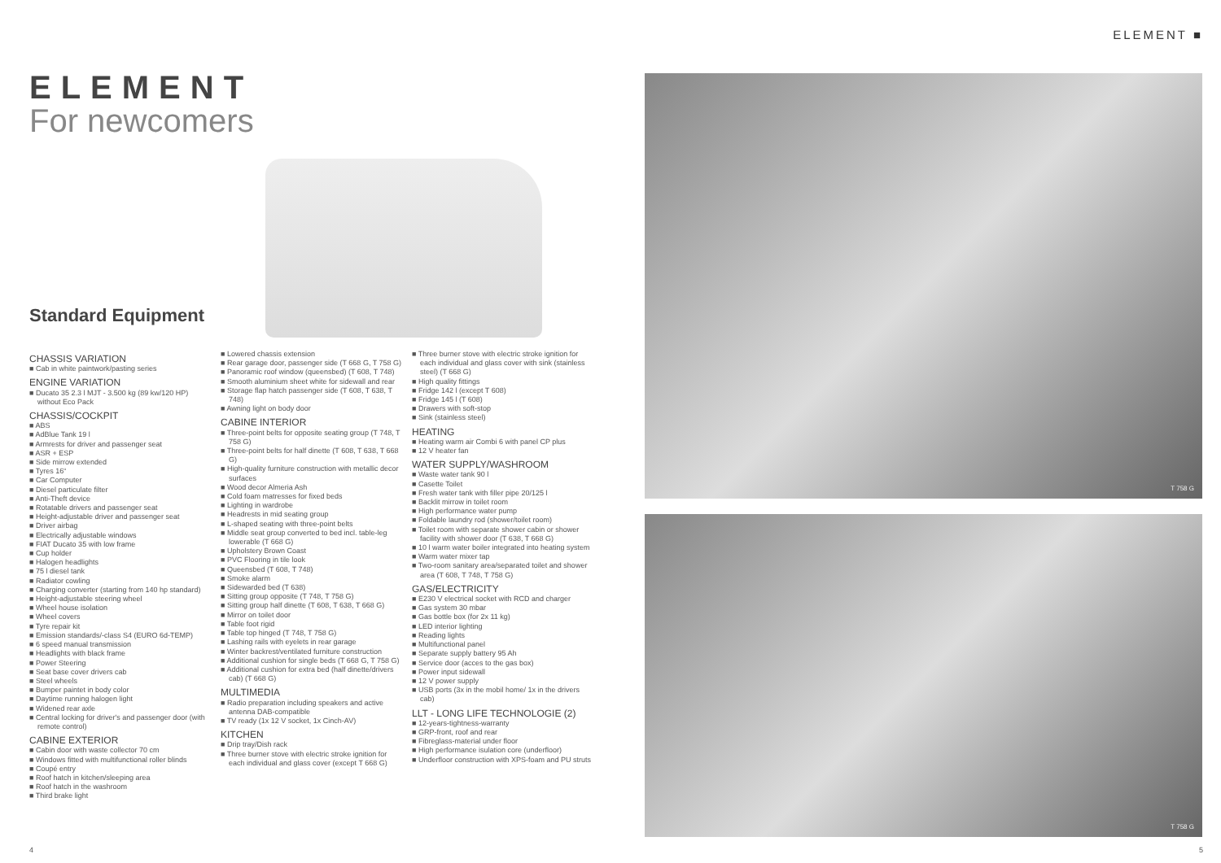ELEMENT ■
ELEMENT
For newcomers
Standard Equipment
CHASSIS VARIATION
■ Cab in white paintwork/pasting series
ENGINE VARIATION
■ Ducato 35 2.3 l MJT - 3.500 kg (89 kw/120 HP) without Eco Pack
CHASSIS/COCKPIT
■ ABS
■ AdBlue Tank 19 l
■ Armrests for driver and passenger seat
■ ASR + ESP
■ Side mirrow extended
■ Tyres 16“
■ Car Computer
■ Diesel particulate filter
■ Anti-Theft device
■ Rotatable drivers and passenger seat
■ Height-adjustable driver and passenger seat
■ Driver airbag
■ Electrically adjustable windows
■ FIAT Ducato 35 with low frame
■ Cup holder
■ Halogen headlights
■ 75 l diesel tank
■ Radiator cowling
■ Charging converter (starting from 140 hp standard)
■ Height-adjustable steering wheel
■ Wheel house isolation
■ Wheel covers
■ Tyre repair kit
■ Emission standards/-class S4 (EURO 6d-TEMP)
■ 6 speed manual transmission
■ Headlights with black frame
■ Power Steering
■ Seat base cover drivers cab
■ Steel wheels
■ Bumper paintet in body color
■ Daytime running halogen light
■ Widened rear axle
■ Central locking for driver's and passenger door (with remote control)
CABINE EXTERIOR
■ Cabin door with waste collector 70 cm
■ Windows fitted with multifunctional roller blinds
■ Coupé entry
■ Roof hatch in kitchen/sleeping area
■ Roof hatch in the washroom
■ Third brake light
■ Lowered chassis extension
■ Rear garage door, passenger side (T 668 G, T 758 G)
■ Panoramic roof window (queensbed) (T 608, T 748)
■ Smooth aluminium sheet white for sidewall and rear
■ Storage flap hatch passenger side (T 608, T 638, T 748)
■ Awning light on body door
CABINE INTERIOR
■ Three-point belts for opposite seating group (T 748, T 758 G)
■ Three-point belts for half dinette (T 608, T 638, T 668 G)
■ High-quality furniture construction with metallic decor surfaces
■ Wood decor Almeria Ash
■ Cold foam matresses for fixed beds
■ Lighting in wardrobe
■ Headrests in mid seating group
■ L-shaped seating with three-point belts
■ Middle seat group converted to bed incl. table-leg lowerable (T 668 G)
■ Upholstery Brown Coast
■ PVC Flooring in tile look
■ Queensbed (T 608, T 748)
■ Smoke alarm
■ Sidewarded bed (T 638)
■ Sitting group opposite (T 748, T 758 G)
■ Sitting group half dinette (T 608, T 638, T 668 G)
■ Mirror on toilet door
■ Table foot rigid
■ Table top hinged (T 748, T 758 G)
■ Lashing rails with eyelets in rear garage
■ Winter backrest/ventilated furniture construction
■ Additional cushion for single beds (T 668 G, T 758 G)
■ Additional cushion for extra bed (half dinette/drivers cab) (T 668 G)
MULTIMEDIA
■ Radio preparation including speakers and active antenna DAB-compatible
■ TV ready (1x 12 V socket, 1x Cinch-AV)
KITCHEN
■ Drip tray/Dish rack
■ Three burner stove with electric stroke ignition for each individual and glass cover (except T 668 G)
■ Three burner stove with electric stroke ignition for each individual and glass cover with sink (stainless steel) (T 668 G)
■ High quality fittings
■ Fridge 142 l (except T 608)
■ Fridge 145 l (T 608)
■ Drawers with soft-stop
■ Sink (stainless steel)
HEATING
■ Heating warm air Combi 6 with panel CP plus
■ 12 V heater fan
WATER SUPPLY/WASHROOM
■ Waste water tank 90 l
■ Casette Toilet
■ Fresh water tank with filler pipe 20/125 l
■ Backlit mirrow in toilet room
■ High performance water pump
■ Foldable laundry rod (shower/toilet room)
■ Toilet room with separate shower cabin or shower facility with shower door (T 638, T 668 G)
■ 10 l warm water boiler integrated into heating system
■ Warm water mixer tap
■ Two-room sanitary area/separated toilet and shower area (T 608, T 748, T 758 G)
GAS/ELECTRICITY
■ E230 V electrical socket with RCD and charger
■ Gas system 30 mbar
■ Gas bottle box (for 2x 11 kg)
■ LED interior lighting
■ Reading lights
■ Multifunctional panel
■ Separate supply battery 95 Ah
■ Service door (acces to the gas box)
■ Power input sidewall
■ 12 V power supply
■ USB ports (3x in the mobil home/ 1x in the drivers cab)
LLT - LONG LIFE TECHNOLOGIE (2)
■ 12-years-tightness-warranty
■ GRP-front, roof and rear
■ Fibreglass-material under floor
■ High performance isulation core (underfloor)
■ Underfloor construction with XPS-foam and PU struts
T 758 G
T 758 G
4 5